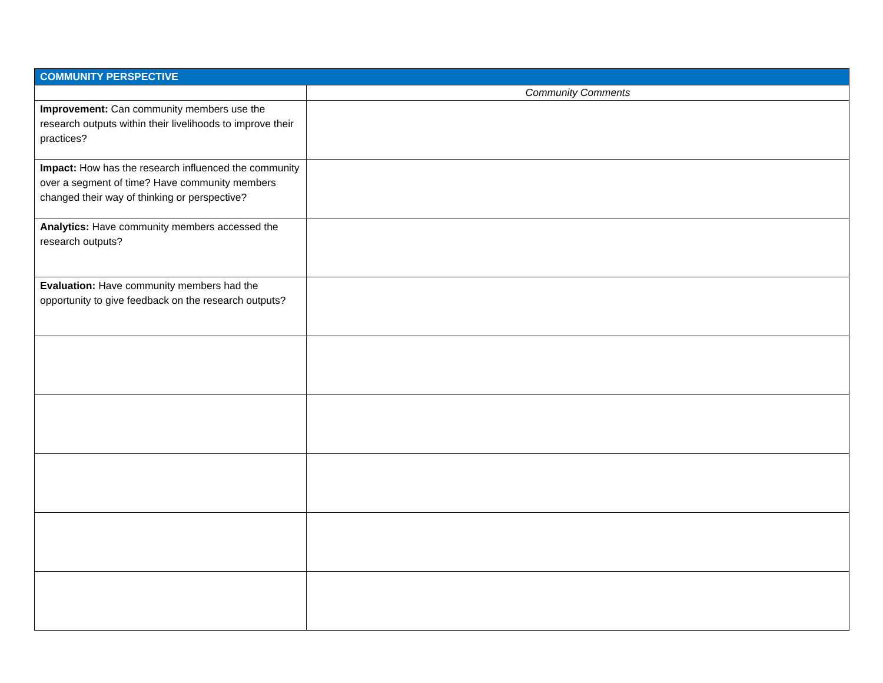| COMMUNITY PERSPECTIVE | |
| --- | --- |
| | Community Comments |
| Improvement: Can community members use the research outputs within their livelihoods to improve their practices? | |
| Impact: How has the research influenced the community over a segment of time? Have community members changed their way of thinking or perspective? | |
| Analytics: Have community members accessed the research outputs? | |
| Evaluation: Have community members had the opportunity to give feedback on the research outputs? | |